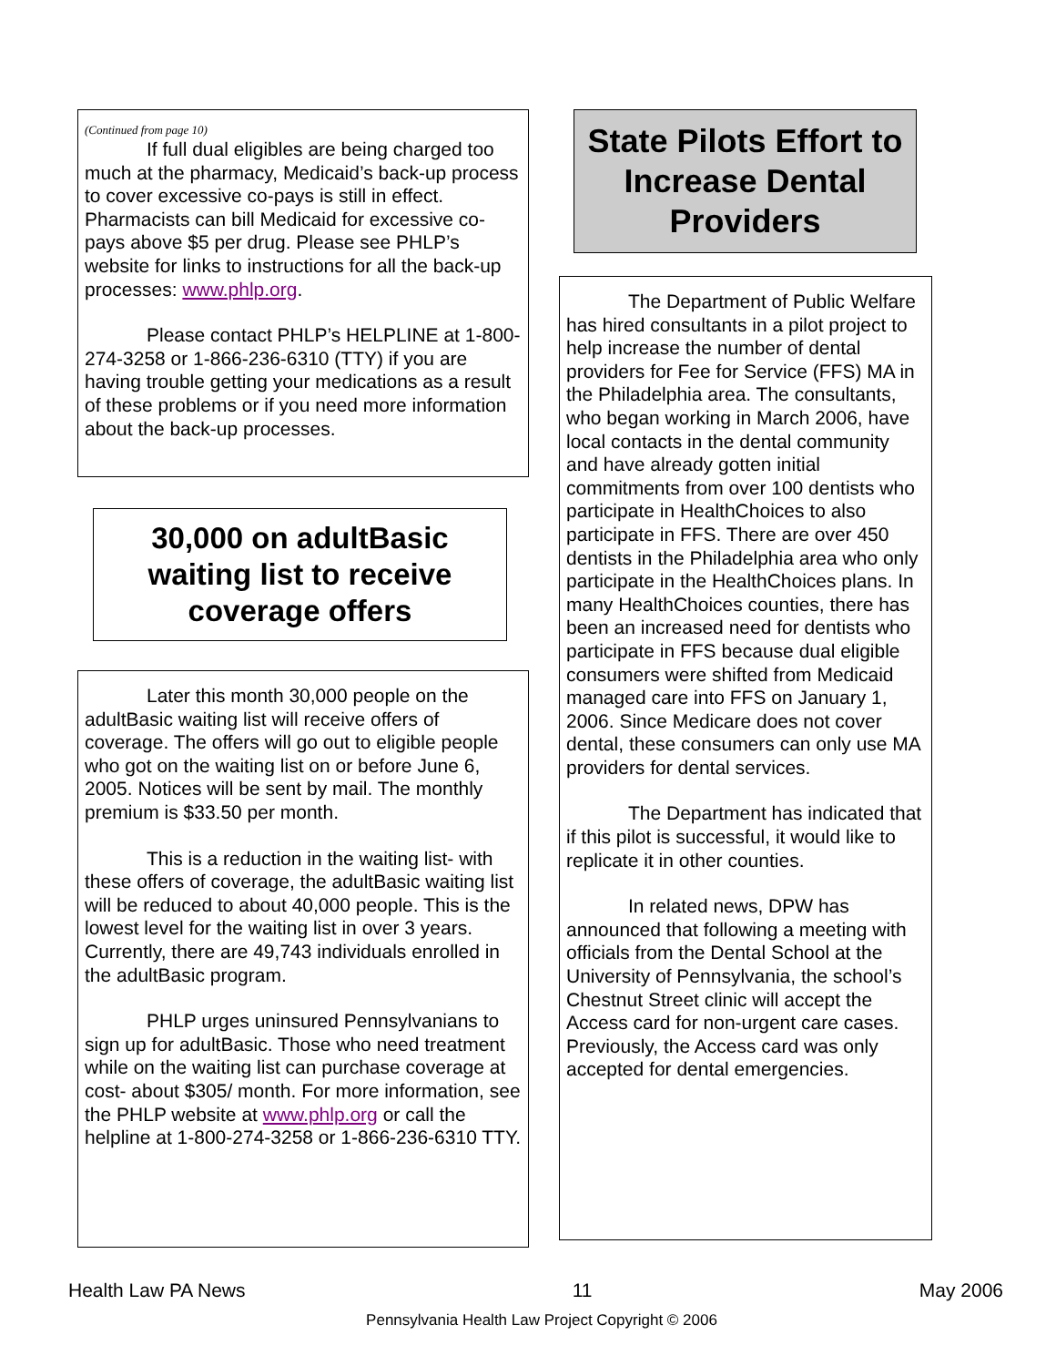(Continued from page 10)
If full dual eligibles are being charged too much at the pharmacy, Medicaid’s back-up process to cover excessive co-pays is still in effect. Pharmacists can bill Medicaid for excessive co-pays above $5 per drug. Please see PHLP’s website for links to instructions for all the back-up processes: www.phlp.org.
Please contact PHLP’s HELPLINE at 1-800-274-3258 or 1-866-236-6310 (TTY) if you are having trouble getting your medications as a result of these problems or if you need more information about the back-up processes.
30,000 on adultBasic waiting list to receive coverage offers
Later this month 30,000 people on the adultBasic waiting list will receive offers of coverage. The offers will go out to eligible people who got on the waiting list on or before June 6, 2005. Notices will be sent by mail. The monthly premium is $33.50 per month.
This is a reduction in the waiting list- with these offers of coverage, the adultBasic waiting list will be reduced to about 40,000 people. This is the lowest level for the waiting list in over 3 years. Currently, there are 49,743 individuals enrolled in the adultBasic program.
PHLP urges uninsured Pennsylvanians to sign up for adultBasic. Those who need treatment while on the waiting list can purchase coverage at cost- about $305/ month. For more information, see the PHLP website at www.phlp.org or call the helpline at 1-800-274-3258 or 1-866-236-6310 TTY.
State Pilots Effort to Increase Dental Providers
The Department of Public Welfare has hired consultants in a pilot project to help increase the number of dental providers for Fee for Service (FFS) MA in the Philadelphia area. The consultants, who began working in March 2006, have local contacts in the dental community and have already gotten initial commitments from over 100 dentists who participate in HealthChoices to also participate in FFS. There are over 450 dentists in the Philadelphia area who only participate in the HealthChoices plans. In many HealthChoices counties, there has been an increased need for dentists who participate in FFS because dual eligible consumers were shifted from Medicaid managed care into FFS on January 1, 2006. Since Medicare does not cover dental, these consumers can only use MA providers for dental services.
The Department has indicated that if this pilot is successful, it would like to replicate it in other counties.
In related news, DPW has announced that following a meeting with officials from the Dental School at the University of Pennsylvania, the school’s Chestnut Street clinic will accept the Access card for non-urgent care cases. Previously, the Access card was only accepted for dental emergencies.
Health Law PA News 11 May 2006
Pennsylvania Health Law Project Copyright © 2006